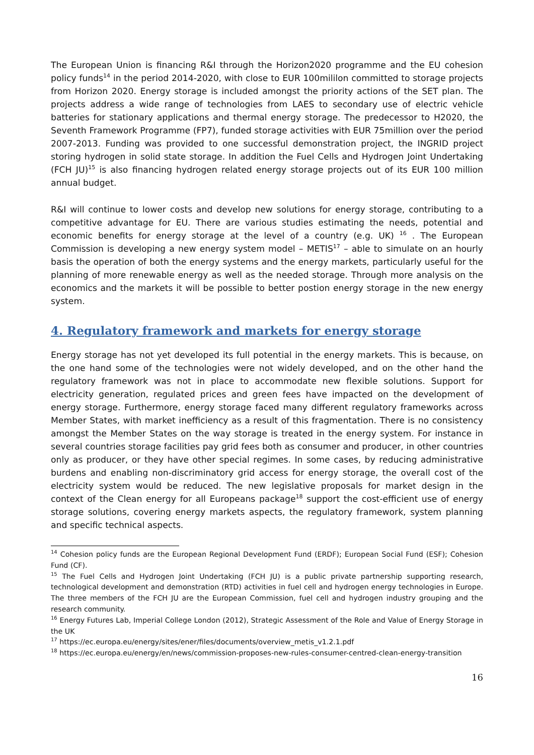The European Union is financing R&I through the Horizon2020 programme and the EU cohesion policy funds<sup>14</sup> in the period 2014-2020, with close to EUR 100mililon committed to storage projects from Horizon 2020. Energy storage is included amongst the priority actions of the SET plan. The projects address a wide range of technologies from LAES to secondary use of electric vehicle batteries for stationary applications and thermal energy storage. The predecessor to H2020, the Seventh Framework Programme (FP7), funded storage activities with EUR 75million over the period 2007-2013. Funding was provided to one successful demonstration project, the INGRID project storing hydrogen in solid state storage. In addition the Fuel Cells and Hydrogen Joint Undertaking (FCH JU)<sup>15</sup> is also financing hydrogen related energy storage projects out of its EUR 100 million annual budget.
R&I will continue to lower costs and develop new solutions for energy storage, contributing to a competitive advantage for EU. There are various studies estimating the needs, potential and economic benefits for energy storage at the level of a country (e.g. UK) <sup>16</sup> . The European Commission is developing a new energy system model – METIS<sup>17</sup> – able to simulate on an hourly basis the operation of both the energy systems and the energy markets, particularly useful for the planning of more renewable energy as well as the needed storage. Through more analysis on the economics and the markets it will be possible to better postion energy storage in the new energy system.
4. Regulatory framework and markets for energy storage
Energy storage has not yet developed its full potential in the energy markets. This is because, on the one hand some of the technologies were not widely developed, and on the other hand the regulatory framework was not in place to accommodate new flexible solutions. Support for electricity generation, regulated prices and green fees have impacted on the development of energy storage. Furthermore, energy storage faced many different regulatory frameworks across Member States, with market inefficiency as a result of this fragmentation. There is no consistency amongst the Member States on the way storage is treated in the energy system. For instance in several countries storage facilities pay grid fees both as consumer and producer, in other countries only as producer, or they have other special regimes. In some cases, by reducing administrative burdens and enabling non-discriminatory grid access for energy storage, the overall cost of the electricity system would be reduced. The new legislative proposals for market design in the context of the Clean energy for all Europeans package<sup>18</sup> support the cost-efficient use of energy storage solutions, covering energy markets aspects, the regulatory framework, system planning and specific technical aspects.
<sup>14</sup> Cohesion policy funds are the European Regional Development Fund (ERDF); European Social Fund (ESF); Cohesion Fund (CF).
<sup>15</sup> The Fuel Cells and Hydrogen Joint Undertaking (FCH JU) is a public private partnership supporting research, technological development and demonstration (RTD) activities in fuel cell and hydrogen energy technologies in Europe. The three members of the FCH JU are the European Commission, fuel cell and hydrogen industry grouping and the research community.
<sup>16</sup> Energy Futures Lab, Imperial College London (2012), Strategic Assessment of the Role and Value of Energy Storage in the UK
<sup>17</sup> https://ec.europa.eu/energy/sites/ener/files/documents/overview_metis_v1.2.1.pdf
<sup>18</sup> https://ec.europa.eu/energy/en/news/commission-proposes-new-rules-consumer-centred-clean-energy-transition
16